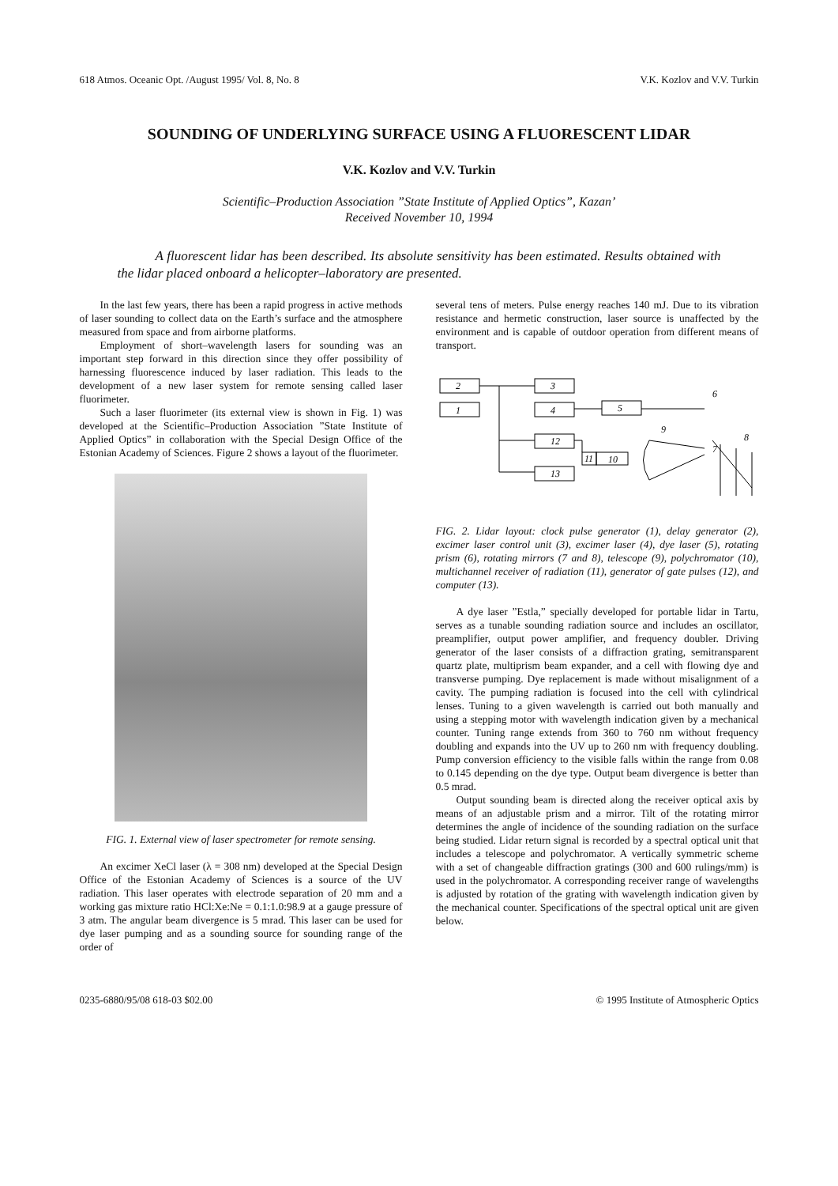618 Atmos. Oceanic Opt. /August 1995/ Vol. 8, No. 8 V.K. Kozlov and V.V. Turkin
SOUNDING OF UNDERLYING SURFACE USING A FLUORESCENT LIDAR
V.K. Kozlov and V.V. Turkin
Scientific–Production Association ”State Institute of Applied Optics”, Kazan’
Received November 10, 1994
A fluorescent lidar has been described. Its absolute sensitivity has been estimated. Results obtained with the lidar placed onboard a helicopter–laboratory are presented.
In the last few years, there has been a rapid progress in active methods of laser sounding to collect data on the Earth’s surface and the atmosphere measured from space and from airborne platforms.
Employment of short–wavelength lasers for sounding was an important step forward in this direction since they offer possibility of harnessing fluorescence induced by laser radiation. This leads to the development of a new laser system for remote sensing called laser fluorimeter.
Such a laser fluorimeter (its external view is shown in Fig. 1) was developed at the Scientific–Production Association ”State Institute of Applied Optics” in collaboration with the Special Design Office of the Estonian Academy of Sciences. Figure 2 shows a layout of the fluorimeter.
FIG. 1. External view of laser spectrometer for remote sensing.
An excimer XeCl laser (λ = 308 nm) developed at the Special Design Office of the Estonian Academy of Sciences is a source of the UV radiation. This laser operates with electrode separation of 20 mm and a working gas mixture ratio HCl:Xe:Ne = 0.1:1.0:98.9 at a gauge pressure of 3 atm. The angular beam divergence is 5 mrad. This laser can be used for dye laser pumping and as a sounding source for sounding range of the order of
several tens of meters. Pulse energy reaches 140 mJ. Due to its vibration resistance and hermetic construction, laser source is unaffected by the environment and is capable of outdoor operation from different means of transport.
2
1
3
4
5
12
13
11
10
6
9
7
8
FIG. 2. Lidar layout: clock pulse generator (1), delay generator (2), excimer laser control unit (3), excimer laser (4), dye laser (5), rotating prism (6), rotating mirrors (7 and 8), telescope (9), polychromator (10), multichannel receiver of radiation (11), generator of gate pulses (12), and computer (13).
A dye laser ”Estla,” specially developed for portable lidar in Tartu, serves as a tunable sounding radiation source and includes an oscillator, preamplifier, output power amplifier, and frequency doubler. Driving generator of the laser consists of a diffraction grating, semitransparent quartz plate, multiprism beam expander, and a cell with flowing dye and transverse pumping. Dye replacement is made without misalignment of a cavity. The pumping radiation is focused into the cell with cylindrical lenses. Tuning to a given wavelength is carried out both manually and using a stepping motor with wavelength indication given by a mechanical counter. Tuning range extends from 360 to 760 nm without frequency doubling and expands into the UV up to 260 nm with frequency doubling. Pump conversion efficiency to the visible falls within the range from 0.08 to 0.145 depending on the dye type. Output beam divergence is better than 0.5 mrad.
Output sounding beam is directed along the receiver optical axis by means of an adjustable prism and a mirror. Tilt of the rotating mirror determines the angle of incidence of the sounding radiation on the surface being studied. Lidar return signal is recorded by a spectral optical unit that includes a telescope and polychromator. A vertically symmetric scheme with a set of changeable diffraction gratings (300 and 600 rulings/mm) is used in the polychromator. A corresponding receiver range of wavelengths is adjusted by rotation of the grating with wavelength indication given by the mechanical counter. Specifications of the spectral optical unit are given below.
0235-6880/95/08 618-03 $02.00 © 1995 Institute of Atmospheric Optics